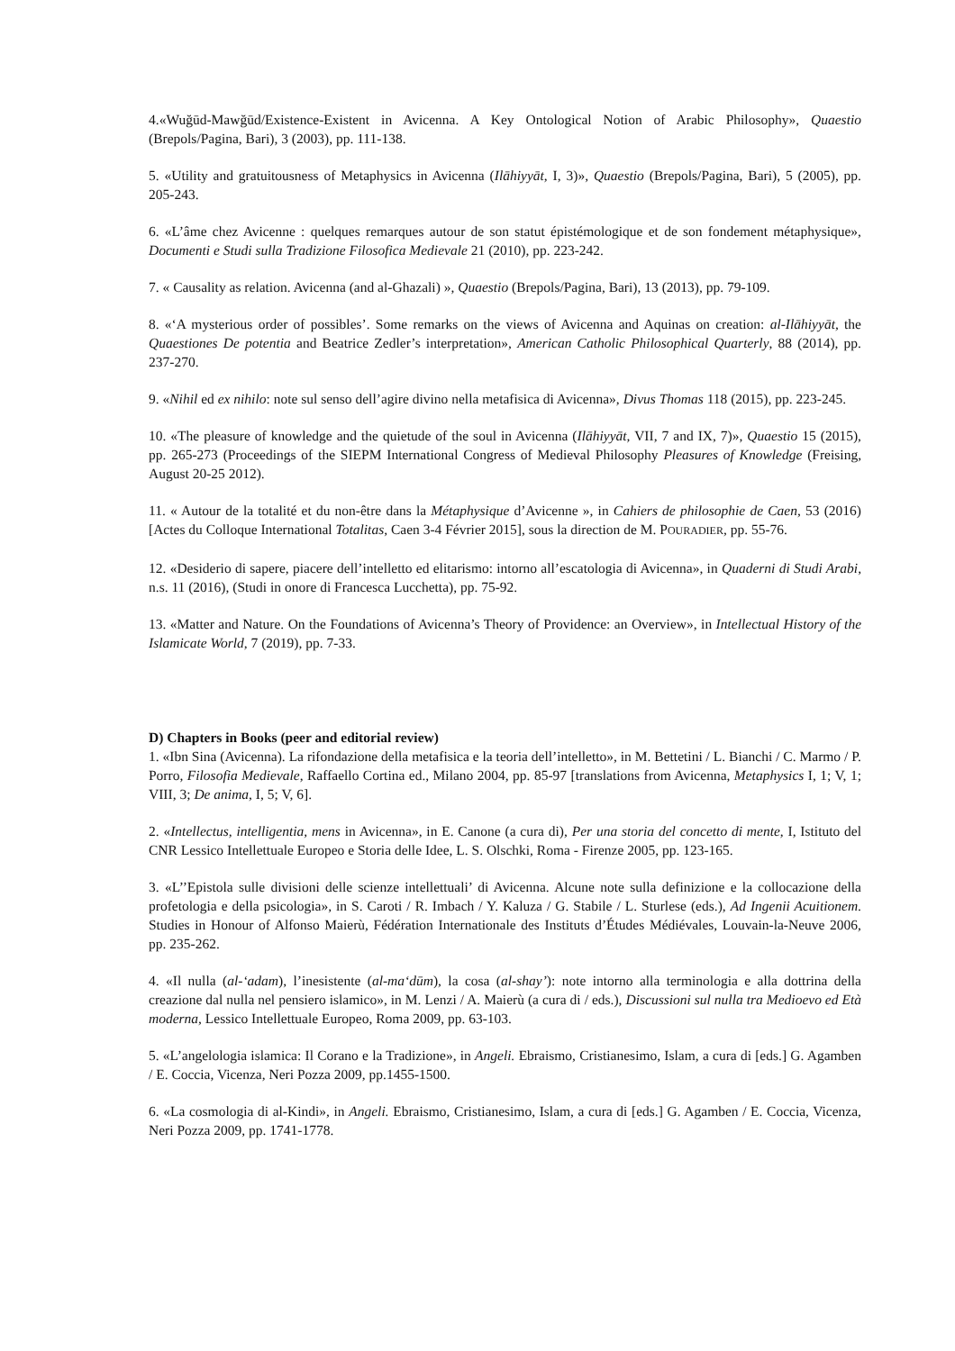4.«Wuğūd-Mawğūd/Existence-Existent in Avicenna. A Key Ontological Notion of Arabic Philosophy», Quaestio (Brepols/Pagina, Bari), 3 (2003), pp. 111-138.
5. «Utility and gratuitousness of Metaphysics in Avicenna (Ilāhiyyāt, I, 3)», Quaestio (Brepols/Pagina, Bari), 5 (2005), pp. 205-243.
6. «L’âme chez Avicenne : quelques remarques autour de son statut épistémologique et de son fondement métaphysique», Documenti e Studi sulla Tradizione Filosofica Medievale 21 (2010), pp. 223-242.
7. « Causality as relation. Avicenna (and al-Ghazali) », Quaestio (Brepols/Pagina, Bari), 13 (2013), pp. 79-109.
8. «‘A mysterious order of possibles’. Some remarks on the views of Avicenna and Aquinas on creation: al-Ilāhiyyāt, the Quaestiones De potentia and Beatrice Zedler’s interpretation», American Catholic Philosophical Quarterly, 88 (2014), pp. 237-270.
9. «Nihil ed ex nihilo: note sul senso dell’agire divino nella metafisica di Avicenna», Divus Thomas 118 (2015), pp. 223-245.
10. «The pleasure of knowledge and the quietude of the soul in Avicenna (Ilāhiyyāt, VII, 7 and IX, 7)», Quaestio 15 (2015), pp. 265-273 (Proceedings of the SIEPM International Congress of Medieval Philosophy Pleasures of Knowledge (Freising, August 20-25 2012).
11. « Autour de la totalité et du non-être dans la Métaphysique d’Avicenne », in Cahiers de philosophie de Caen, 53 (2016) [Actes du Colloque International Totalitas, Caen 3-4 Février 2015], sous la direction de M. POURADIER, pp. 55-76.
12. «Desiderio di sapere, piacere dell’intelletto ed elitarismo: intorno all’escatologia di Avicenna», in Quaderni di Studi Arabi, n.s. 11 (2016), (Studi in onore di Francesca Lucchetta), pp. 75-92.
13. «Matter and Nature. On the Foundations of Avicenna’s Theory of Providence: an Overview», in Intellectual History of the Islamicate World, 7 (2019), pp. 7-33.
D) Chapters in Books (peer and editorial review)
1. «Ibn Sina (Avicenna). La rifondazione della metafisica e la teoria dell’intelletto», in M. Bettetini / L. Bianchi / C. Marmo / P. Porro, Filosofia Medievale, Raffaello Cortina ed., Milano 2004, pp. 85-97 [translations from Avicenna, Metaphysics I, 1; V, 1; VIII, 3; De anima, I, 5; V, 6].
2. «Intellectus, intelligentia, mens in Avicenna», in E. Canone (a cura di), Per una storia del concetto di mente, I, Istituto del CNR Lessico Intellettuale Europeo e Storia delle Idee, L. S. Olschki, Roma - Firenze 2005, pp. 123-165.
3. «L’’Epistola sulle divisioni delle scienze intellettuali’ di Avicenna. Alcune note sulla definizione e la collocazione della profetologia e della psicologia», in S. Caroti / R. Imbach / Y. Kaluza / G. Stabile / L. Sturlese (eds.), Ad Ingenii Acuitionem. Studies in Honour of Alfonso Maierù, Fédération Internationale des Instituts d’Études Médiévales, Louvain-la-Neuve 2006, pp. 235-262.
4. «Il nulla (al-‘adam), l’inesistente (al-ma‘dūm), la cosa (al-shay’): note intorno alla terminologia e alla dottrina della creazione dal nulla nel pensiero islamico», in M. Lenzi / A. Maierù (a cura di / eds.), Discussioni sul nulla tra Medioevo ed Età moderna, Lessico Intellettuale Europeo, Roma 2009, pp. 63-103.
5. «L’angelologia islamica: Il Corano e la Tradizione», in Angeli. Ebraismo, Cristianesimo, Islam, a cura di [eds.] G. Agamben / E. Coccia, Vicenza, Neri Pozza 2009, pp.1455-1500.
6. «La cosmologia di al-Kindi», in Angeli. Ebraismo, Cristianesimo, Islam, a cura di [eds.] G. Agamben / E. Coccia, Vicenza, Neri Pozza 2009, pp. 1741-1778.